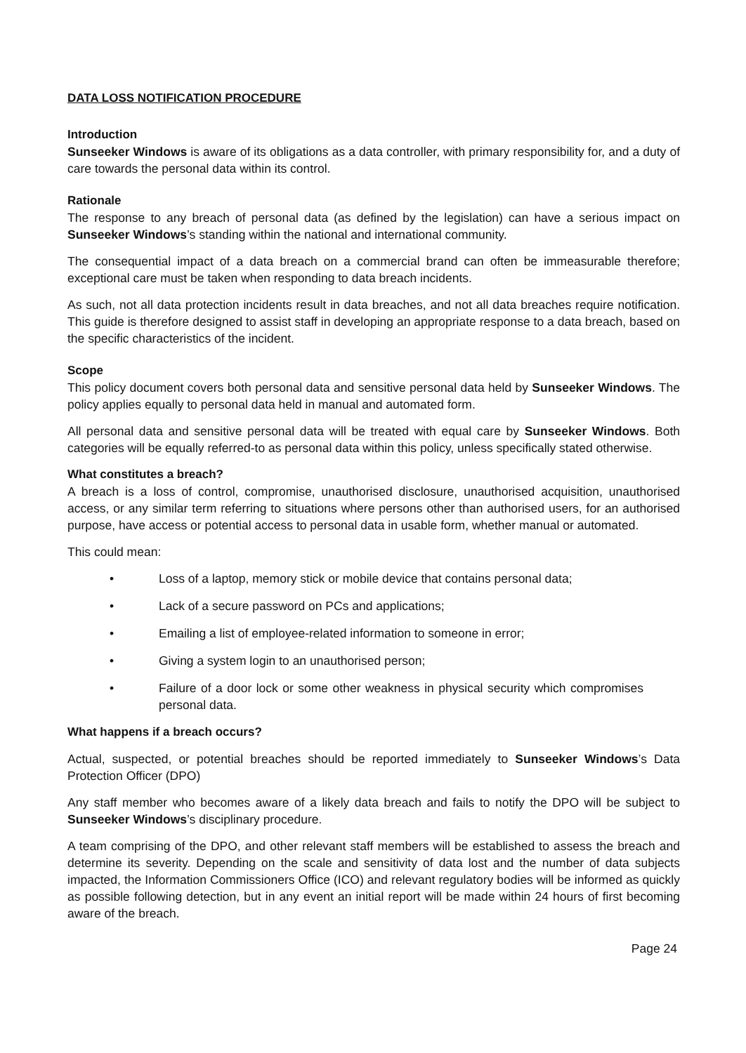DATA LOSS NOTIFICATION PROCEDURE
Introduction
Sunseeker Windows is aware of its obligations as a data controller, with primary responsibility for, and a duty of care towards the personal data within its control.
Rationale
The response to any breach of personal data (as defined by the legislation) can have a serious impact on Sunseeker Windows’s standing within the national and international community.
The consequential impact of a data breach on a commercial brand can often be immeasurable therefore; exceptional care must be taken when responding to data breach incidents.
As such, not all data protection incidents result in data breaches, and not all data breaches require notification. This guide is therefore designed to assist staff in developing an appropriate response to a data breach, based on the specific characteristics of the incident.
Scope
This policy document covers both personal data and sensitive personal data held by Sunseeker Windows. The policy applies equally to personal data held in manual and automated form.
All personal data and sensitive personal data will be treated with equal care by Sunseeker Windows. Both categories will be equally referred-to as personal data within this policy, unless specifically stated otherwise.
What constitutes a breach?
A breach is a loss of control, compromise, unauthorised disclosure, unauthorised acquisition, unauthorised access, or any similar term referring to situations where persons other than authorised users, for an authorised purpose, have access or potential access to personal data in usable form, whether manual or automated.
This could mean:
• Loss of a laptop, memory stick or mobile device that contains personal data;
• Lack of a secure password on PCs and applications;
• Emailing a list of employee-related information to someone in error;
• Giving a system login to an unauthorised person;
• Failure of a door lock or some other weakness in physical security which compromises personal data.
What happens if a breach occurs?
Actual, suspected, or potential breaches should be reported immediately to Sunseeker Windows’s Data Protection Officer (DPO)
Any staff member who becomes aware of a likely data breach and fails to notify the DPO will be subject to Sunseeker Windows’s disciplinary procedure.
A team comprising of the DPO, and other relevant staff members will be established to assess the breach and determine its severity. Depending on the scale and sensitivity of data lost and the number of data subjects impacted, the Information Commissioners Office (ICO) and relevant regulatory bodies will be informed as quickly as possible following detection, but in any event an initial report will be made within 24 hours of first becoming aware of the breach.
Page 24